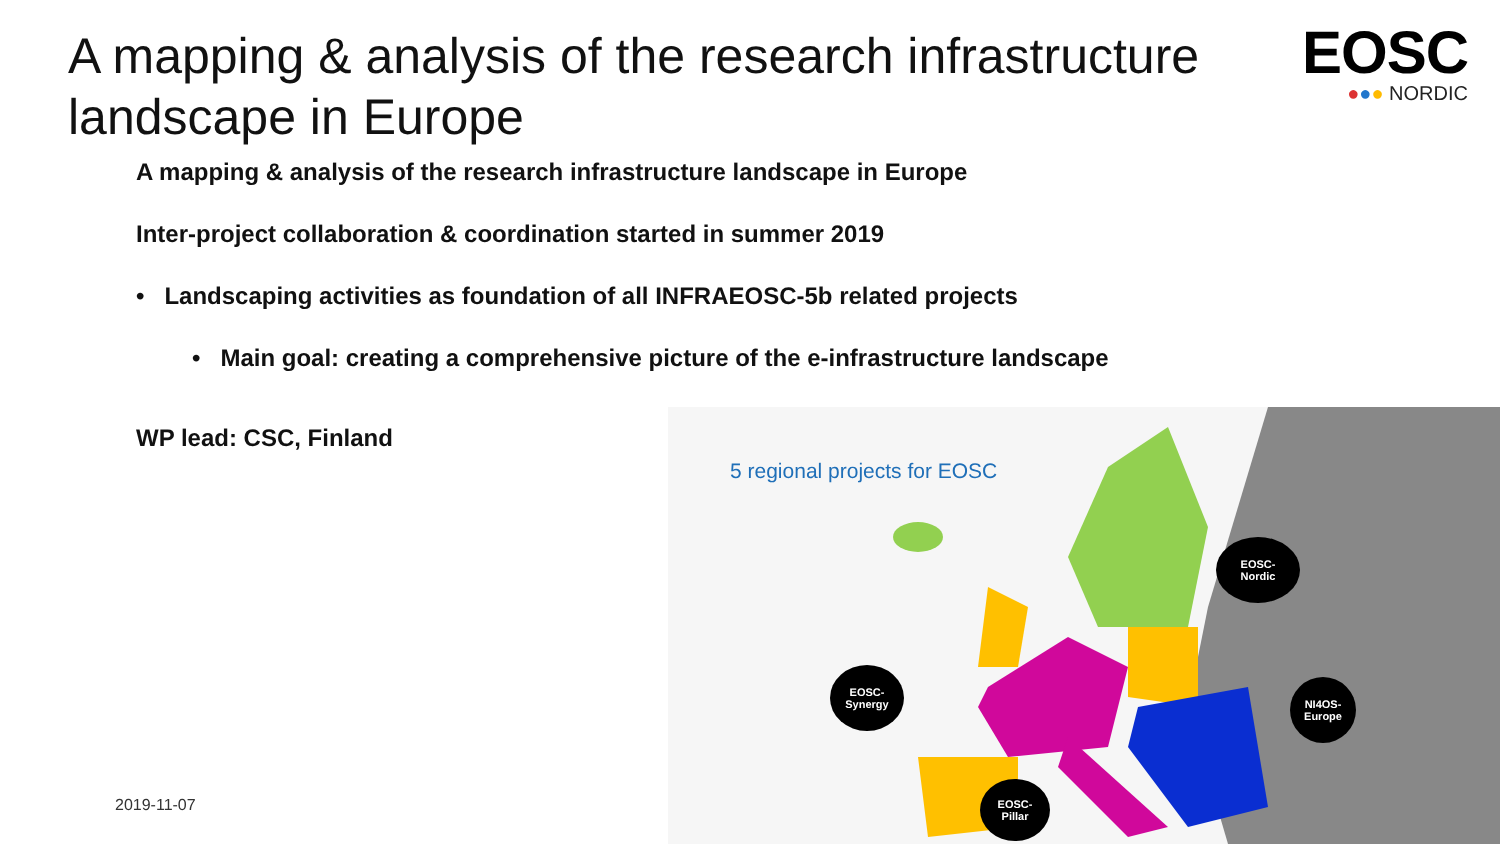A mapping & analysis of the research infrastructure landscape in Europe
EOSC
●●● NORDIC
A mapping & analysis of the research infrastructure landscape in Europe
Inter-project collaboration & coordination started in summer 2019
• Landscaping activities as foundation of all INFRAEOSC-5b related projects
• Main goal: creating a comprehensive picture of the e-infrastructure landscape
WP lead: CSC, Finland
5 regional projects for EOSC
EOSC-
Nordic
EOSC-
Synergy
NI4OS-
Europe
EOSC-
Pillar
2019-11-07